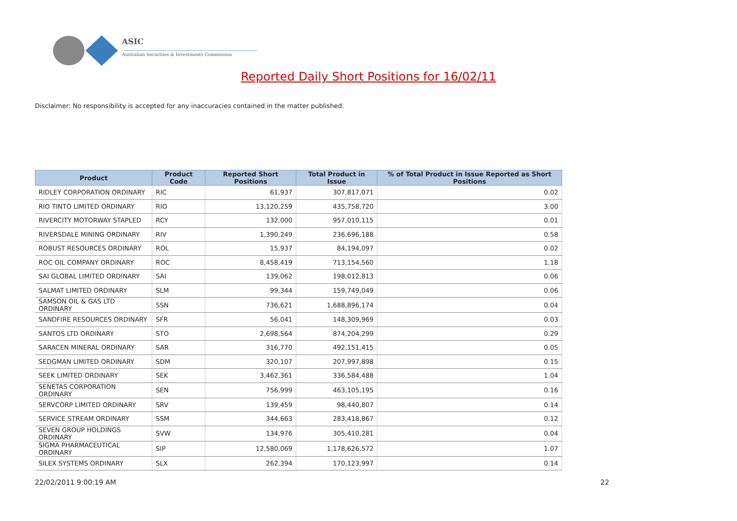ASIC
Australian Securities & Investments Commission
Reported Daily Short Positions for 16/02/11
Disclaimer: No responsibility is accepted for any inaccuracies contained in the matter published.
| Product | Product Code | Reported Short Positions | Total Product in Issue | % of Total Product in Issue Reported as Short Positions |
| --- | --- | --- | --- | --- |
| RIDLEY CORPORATION ORDINARY | RIC | 61,937 | 307,817,071 | 0.02 |
| RIO TINTO LIMITED ORDINARY | RIO | 13,120,259 | 435,758,720 | 3.00 |
| RIVERCITY MOTORWAY STAPLED | RCY | 132,000 | 957,010,115 | 0.01 |
| RIVERSDALE MINING ORDINARY | RIV | 1,390,249 | 236,696,188 | 0.58 |
| ROBUST RESOURCES ORDINARY | ROL | 15,937 | 84,194,097 | 0.02 |
| ROC OIL COMPANY ORDINARY | ROC | 8,458,419 | 713,154,560 | 1.18 |
| SAI GLOBAL LIMITED ORDINARY | SAI | 139,062 | 198,012,813 | 0.06 |
| SALMAT LIMITED ORDINARY | SLM | 99,344 | 159,749,049 | 0.06 |
| SAMSON OIL & GAS LTD ORDINARY | SSN | 736,621 | 1,688,896,174 | 0.04 |
| SANDFIRE RESOURCES ORDINARY | SFR | 56,041 | 148,309,969 | 0.03 |
| SANTOS LTD ORDINARY | STO | 2,698,564 | 874,204,299 | 0.29 |
| SARACEN MINERAL ORDINARY | SAR | 316,770 | 492,151,415 | 0.05 |
| SEDGMAN LIMITED ORDINARY | SDM | 320,107 | 207,997,898 | 0.15 |
| SEEK LIMITED ORDINARY | SEK | 3,462,361 | 336,584,488 | 1.04 |
| SENETAS CORPORATION ORDINARY | SEN | 756,999 | 463,105,195 | 0.16 |
| SERVCORP LIMITED ORDINARY | SRV | 139,459 | 98,440,807 | 0.14 |
| SERVICE STREAM ORDINARY | SSM | 344,663 | 283,418,867 | 0.12 |
| SEVEN GROUP HOLDINGS ORDINARY | SVW | 134,976 | 305,410,281 | 0.04 |
| SIGMA PHARMACEUTICAL ORDINARY | SIP | 12,580,069 | 1,178,626,572 | 1.07 |
| SILEX SYSTEMS ORDINARY | SLX | 262,394 | 170,123,997 | 0.14 |
22/02/2011 9:00:19 AM 22